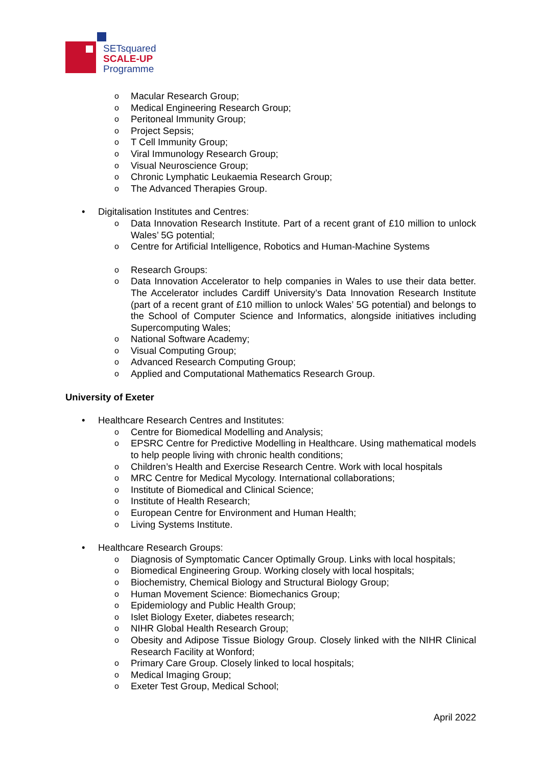SETsquared
SCALE-UP
Programme
o Macular Research Group;
o Medical Engineering Research Group;
o Peritoneal Immunity Group;
o Project Sepsis;
o T Cell Immunity Group;
o Viral Immunology Research Group;
o Visual Neuroscience Group;
o Chronic Lymphatic Leukaemia Research Group;
o The Advanced Therapies Group.
• Digitalisation Institutes and Centres:
o Data Innovation Research Institute. Part of a recent grant of £10 million to unlock Wales’ 5G potential;
o Centre for Artificial Intelligence, Robotics and Human-Machine Systems
o Research Groups:
o Data Innovation Accelerator to help companies in Wales to use their data better. The Accelerator includes Cardiff University’s Data Innovation Research Institute (part of a recent grant of £10 million to unlock Wales’ 5G potential) and belongs to the School of Computer Science and Informatics, alongside initiatives including Supercomputing Wales;
o National Software Academy;
o Visual Computing Group;
o Advanced Research Computing Group;
o Applied and Computational Mathematics Research Group.
University of Exeter
• Healthcare Research Centres and Institutes:
o Centre for Biomedical Modelling and Analysis;
o EPSRC Centre for Predictive Modelling in Healthcare. Using mathematical models to help people living with chronic health conditions;
o Children’s Health and Exercise Research Centre. Work with local hospitals
o MRC Centre for Medical Mycology. International collaborations;
o Institute of Biomedical and Clinical Science;
o Institute of Health Research;
o European Centre for Environment and Human Health;
o Living Systems Institute.
• Healthcare Research Groups:
o Diagnosis of Symptomatic Cancer Optimally Group. Links with local hospitals;
o Biomedical Engineering Group. Working closely with local hospitals;
o Biochemistry, Chemical Biology and Structural Biology Group;
o Human Movement Science: Biomechanics Group;
o Epidemiology and Public Health Group;
o Islet Biology Exeter, diabetes research;
o NIHR Global Health Research Group;
o Obesity and Adipose Tissue Biology Group. Closely linked with the NIHR Clinical Research Facility at Wonford;
o Primary Care Group. Closely linked to local hospitals;
o Medical Imaging Group;
o Exeter Test Group, Medical School;
April 2022